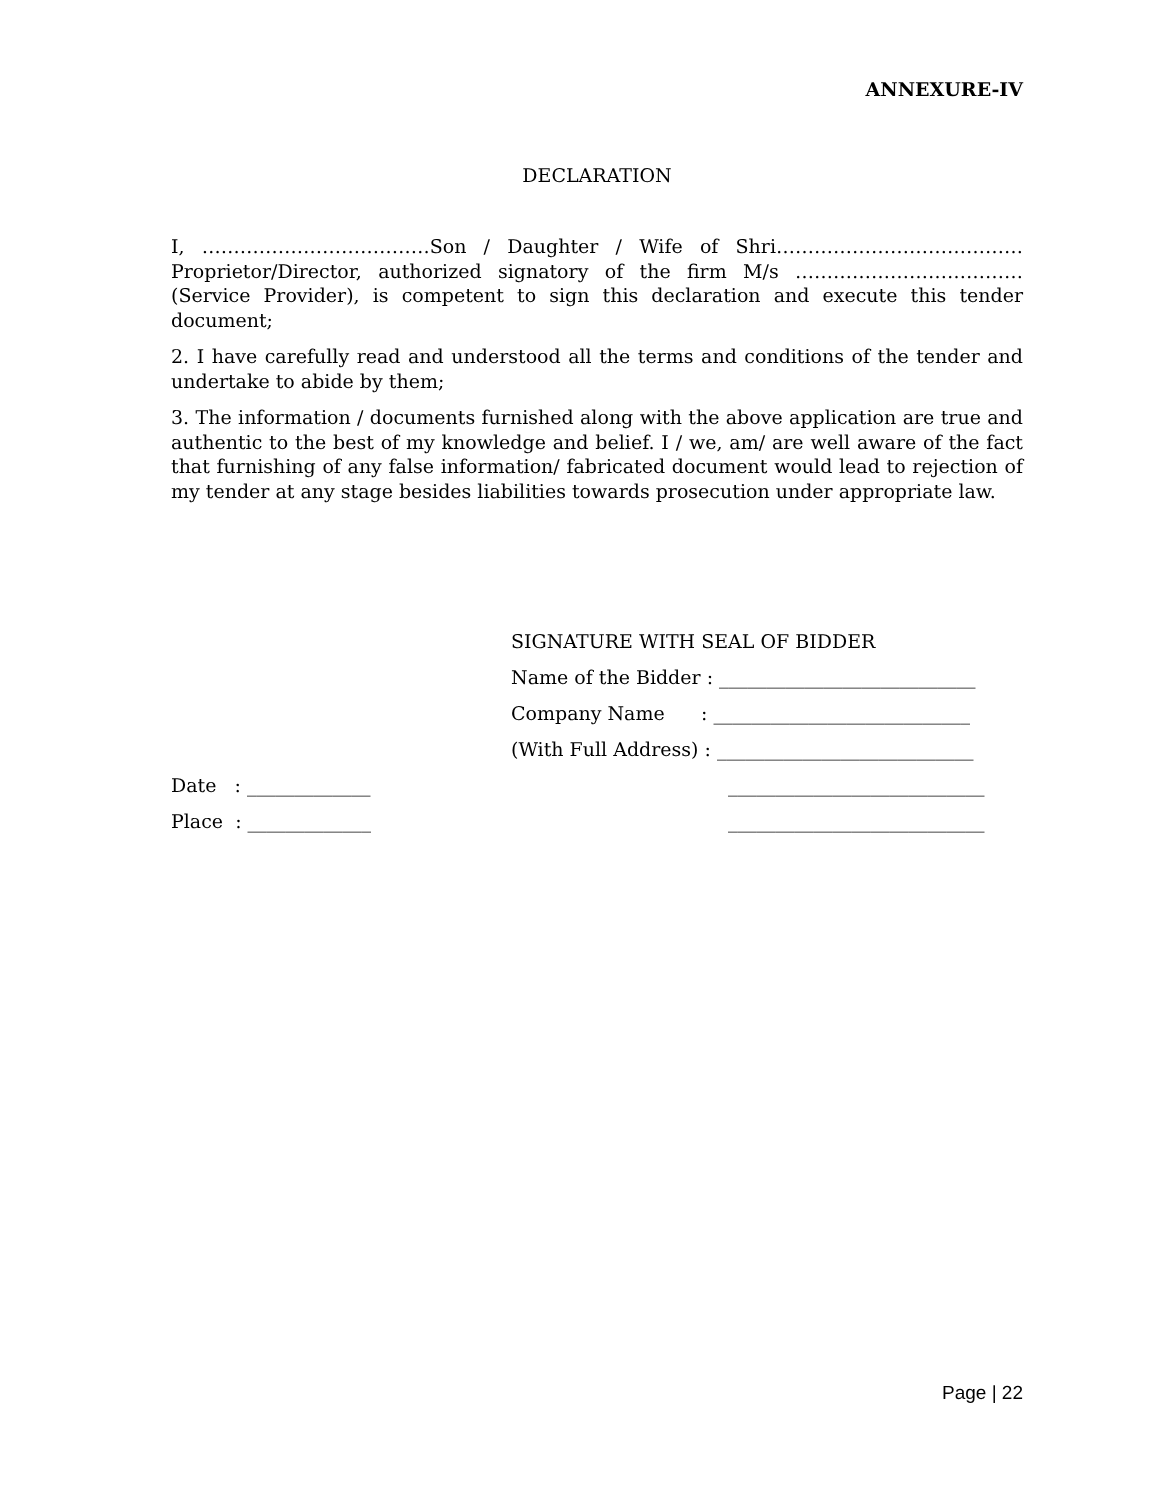ANNEXURE-IV
DECLARATION
I, ………………………………Son / Daughter / Wife of Shri………………………………… Proprietor/Director, authorized signatory of the firm M/s ……………………………… (Service Provider), is competent to sign this declaration and execute this tender document;
2. I have carefully read and understood all the terms and conditions of the tender and undertake to abide by them;
3. The information / documents furnished along with the above application are true and authentic to the best of my knowledge and belief. I / we, am/ are well aware of the fact that furnishing of any false information/ fabricated document would lead to rejection of my tender at any stage besides liabilities towards prosecution under appropriate law.
SIGNATURE WITH SEAL OF BIDDER
Name of the Bidder : ___________________________
Company Name : ___________________________
(With Full Address) : ___________________________
Date : _____________ ___________________________
Place : _____________ ___________________________
Page | 22